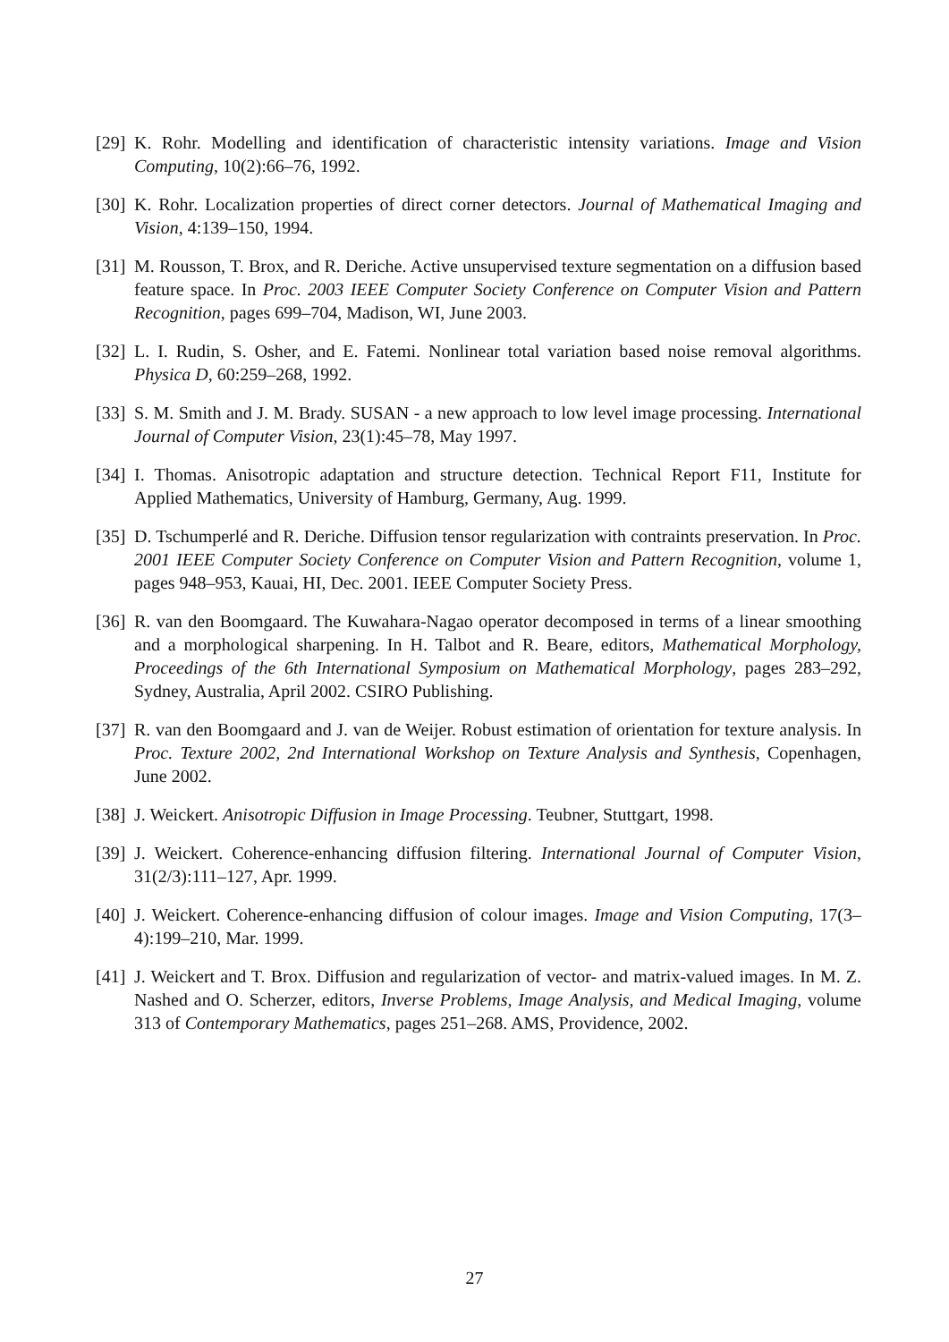[29] K. Rohr. Modelling and identification of characteristic intensity variations. Image and Vision Computing, 10(2):66–76, 1992.
[30] K. Rohr. Localization properties of direct corner detectors. Journal of Mathematical Imaging and Vision, 4:139–150, 1994.
[31] M. Rousson, T. Brox, and R. Deriche. Active unsupervised texture segmentation on a diffusion based feature space. In Proc. 2003 IEEE Computer Society Conference on Computer Vision and Pattern Recognition, pages 699–704, Madison, WI, June 2003.
[32] L. I. Rudin, S. Osher, and E. Fatemi. Nonlinear total variation based noise removal algorithms. Physica D, 60:259–268, 1992.
[33] S. M. Smith and J. M. Brady. SUSAN - a new approach to low level image processing. International Journal of Computer Vision, 23(1):45–78, May 1997.
[34] I. Thomas. Anisotropic adaptation and structure detection. Technical Report F11, Institute for Applied Mathematics, University of Hamburg, Germany, Aug. 1999.
[35] D. Tschumperlé and R. Deriche. Diffusion tensor regularization with contraints preservation. In Proc. 2001 IEEE Computer Society Conference on Computer Vision and Pattern Recognition, volume 1, pages 948–953, Kauai, HI, Dec. 2001. IEEE Computer Society Press.
[36] R. van den Boomgaard. The Kuwahara-Nagao operator decomposed in terms of a linear smoothing and a morphological sharpening. In H. Talbot and R. Beare, editors, Mathematical Morphology, Proceedings of the 6th International Symposium on Mathematical Morphology, pages 283–292, Sydney, Australia, April 2002. CSIRO Publishing.
[37] R. van den Boomgaard and J. van de Weijer. Robust estimation of orientation for texture analysis. In Proc. Texture 2002, 2nd International Workshop on Texture Analysis and Synthesis, Copenhagen, June 2002.
[38] J. Weickert. Anisotropic Diffusion in Image Processing. Teubner, Stuttgart, 1998.
[39] J. Weickert. Coherence-enhancing diffusion filtering. International Journal of Computer Vision, 31(2/3):111–127, Apr. 1999.
[40] J. Weickert. Coherence-enhancing diffusion of colour images. Image and Vision Computing, 17(3–4):199–210, Mar. 1999.
[41] J. Weickert and T. Brox. Diffusion and regularization of vector- and matrix-valued images. In M. Z. Nashed and O. Scherzer, editors, Inverse Problems, Image Analysis, and Medical Imaging, volume 313 of Contemporary Mathematics, pages 251–268. AMS, Providence, 2002.
27